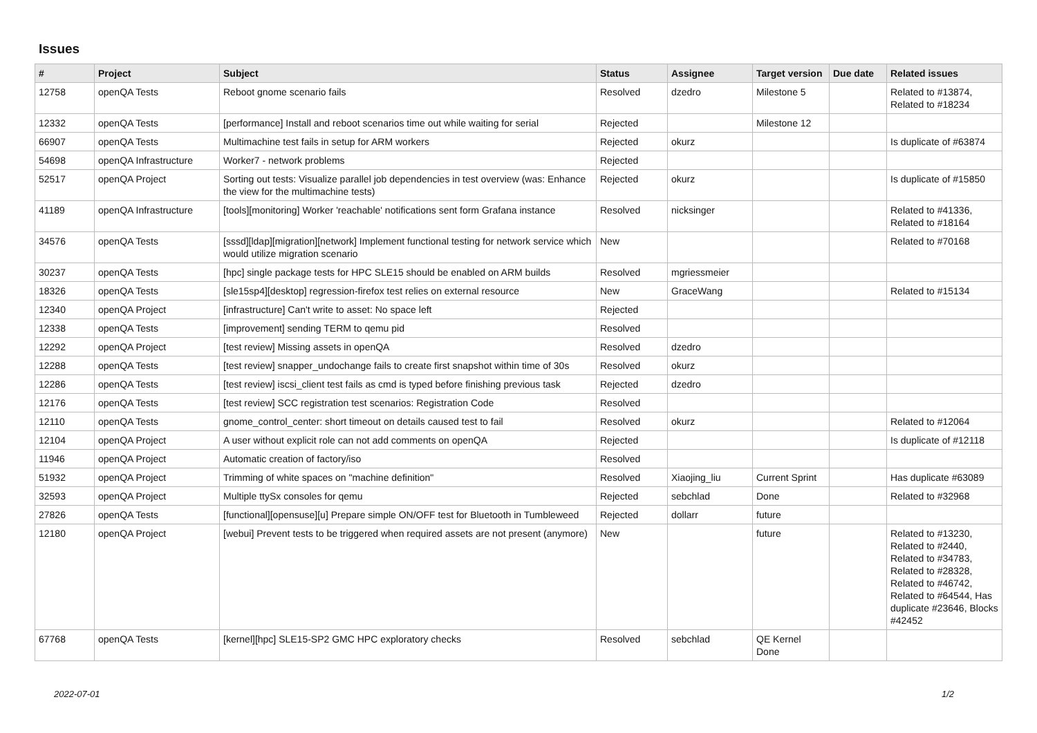Issues
| # | Project | Subject | Status | Assignee | Target version | Due date | Related issues |
| --- | --- | --- | --- | --- | --- | --- | --- |
| 12758 | openQA Tests | Reboot gnome scenario fails | Resolved | dzedro | Milestone 5 | | Related to #13874, Related to #18234 |
| 12332 | openQA Tests | [performance] Install and reboot scenarios time out while waiting for serial | Rejected | | Milestone 12 | | |
| 66907 | openQA Tests | Multimachine test fails in setup for ARM workers | Rejected | okurz | | | Is duplicate of #63874 |
| 54698 | openQA Infrastructure | Worker7 - network problems | Rejected | | | | |
| 52517 | openQA Project | Sorting out tests: Visualize parallel job dependencies in test overview (was: Enhance the view for the multimachine tests) | Rejected | okurz | | | Is duplicate of #15850 |
| 41189 | openQA Infrastructure | [tools][monitoring] Worker 'reachable' notifications sent form Grafana instance | Resolved | nicksinger | | | Related to #41336, Related to #18164 |
| 34576 | openQA Tests | [sssd][ldap][migration][network] Implement functional testing for network service which would utilize migration scenario | New | | | | Related to #70168 |
| 30237 | openQA Tests | [hpc] single package tests for HPC SLE15 should be enabled on ARM builds | Resolved | mgriessmeier | | | |
| 18326 | openQA Tests | [sle15sp4][desktop] regression-firefox test relies on external resource | New | GraceWang | | | Related to #15134 |
| 12340 | openQA Project | [infrastructure] Can't write to asset: No space left | Rejected | | | | |
| 12338 | openQA Tests | [improvement] sending TERM to qemu pid | Resolved | | | | |
| 12292 | openQA Project | [test review] Missing assets in openQA | Resolved | dzedro | | | |
| 12288 | openQA Tests | [test review] snapper_undochange fails to create first snapshot within time of 30s | Resolved | okurz | | | |
| 12286 | openQA Tests | [test review] iscsi_client test fails as cmd is typed before finishing previous task | Rejected | dzedro | | | |
| 12176 | openQA Tests | [test review] SCC registration test scenarios: Registration Code | Resolved | | | | |
| 12110 | openQA Tests | gnome_control_center: short timeout on details caused test to fail | Resolved | okurz | | | Related to #12064 |
| 12104 | openQA Project | A user without explicit role can not add comments on openQA | Rejected | | | | Is duplicate of #12118 |
| 11946 | openQA Project | Automatic creation of factory/iso | Resolved | | | | |
| 51932 | openQA Project | Trimming of white spaces on "machine definition" | Resolved | Xiaojing_liu | Current Sprint | | Has duplicate #63089 |
| 32593 | openQA Project | Multiple ttySx consoles for qemu | Rejected | sebchlad | Done | | Related to #32968 |
| 27826 | openQA Tests | [functional][opensuse][u] Prepare simple ON/OFF test for Bluetooth in Tumbleweed | Rejected | dollarr | future | | |
| 12180 | openQA Project | [webui] Prevent tests to be triggered when required assets are not present (anymore) | New | | future | | Related to #13230, Related to #2440, Related to #34783, Related to #28328, Related to #46742, Related to #64544, Has duplicate #23646, Blocks #42452 |
| 67768 | openQA Tests | [kernel][hpc] SLE15-SP2 GMC HPC exploratory checks | Resolved | sebchlad | QE Kernel Done | | |
2022-07-01 1/2